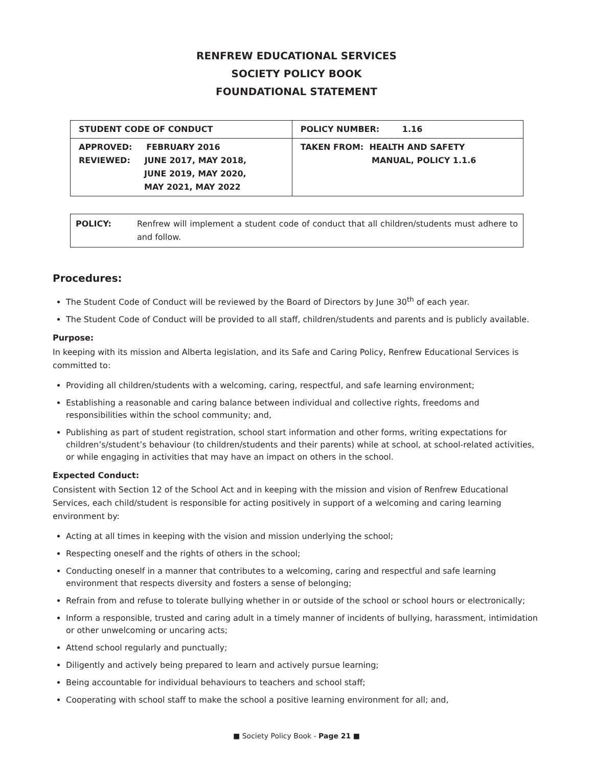RENFREW EDUCATIONAL SERVICES
SOCIETY POLICY BOOK
FOUNDATIONAL STATEMENT
| STUDENT CODE OF CONDUCT | POLICY NUMBER: 1.16 |
| APPROVED: FEBRUARY 2016 REVIEWED: JUNE 2017, MAY 2018, JUNE 2019, MAY 2020, MAY 2021, MAY 2022 | TAKEN FROM: HEALTH AND SAFETY MANUAL, POLICY 1.1.6 |
| POLICY: | Renfrew will implement a student code of conduct that all children/students must adhere to and follow. |
Procedures:
The Student Code of Conduct will be reviewed by the Board of Directors by June 30<sup>th</sup> of each year.
The Student Code of Conduct will be provided to all staff, children/students and parents and is publicly available.
Purpose:
In keeping with its mission and Alberta legislation, and its Safe and Caring Policy, Renfrew Educational Services is committed to:
Providing all children/students with a welcoming, caring, respectful, and safe learning environment;
Establishing a reasonable and caring balance between individual and collective rights, freedoms and responsibilities within the school community; and,
Publishing as part of student registration, school start information and other forms, writing expectations for children’s/student’s behaviour (to children/students and their parents) while at school, at school-related activities, or while engaging in activities that may have an impact on others in the school.
Expected Conduct:
Consistent with Section 12 of the School Act and in keeping with the mission and vision of Renfrew Educational Services, each child/student is responsible for acting positively in support of a welcoming and caring learning environment by:
Acting at all times in keeping with the vision and mission underlying the school;
Respecting oneself and the rights of others in the school;
Conducting oneself in a manner that contributes to a welcoming, caring and respectful and safe learning environment that respects diversity and fosters a sense of belonging;
Refrain from and refuse to tolerate bullying whether in or outside of the school or school hours or electronically;
Inform a responsible, trusted and caring adult in a timely manner of incidents of bullying, harassment, intimidation or other unwelcoming or uncaring acts;
Attend school regularly and punctually;
Diligently and actively being prepared to learn and actively pursue learning;
Being accountable for individual behaviours to teachers and school staff;
Cooperating with school staff to make the school a positive learning environment for all; and,
■ Society Policy Book - Page 21 ■